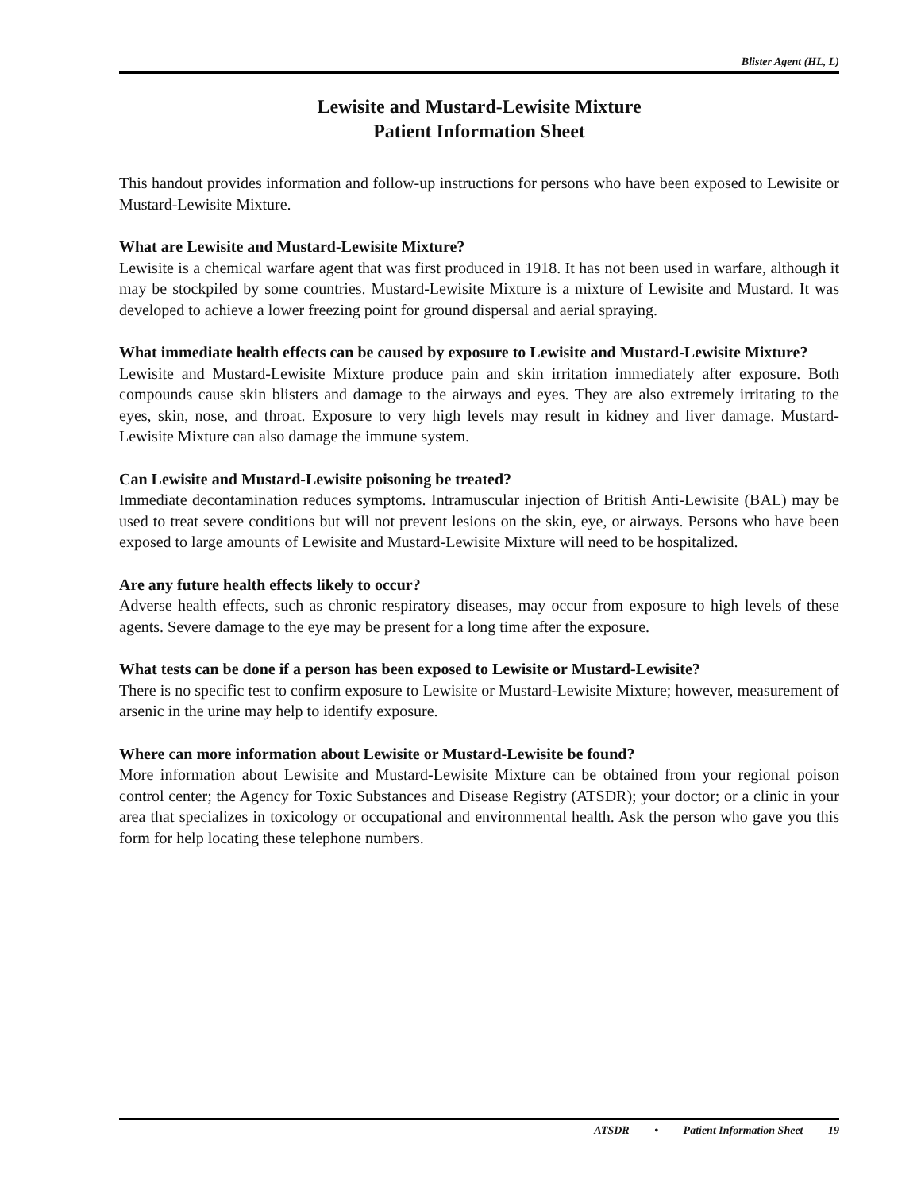Blister Agent (HL, L)
Lewisite and Mustard-Lewisite Mixture
Patient Information Sheet
This handout provides information and follow-up instructions for persons who have been exposed to Lewisite or Mustard-Lewisite Mixture.
What are Lewisite and Mustard-Lewisite Mixture?
Lewisite is a chemical warfare agent that was first produced in 1918. It has not been used in warfare, although it may be stockpiled by some countries. Mustard-Lewisite Mixture is a mixture of Lewisite and Mustard. It was developed to achieve a lower freezing point for ground dispersal and aerial spraying.
What immediate health effects can be caused by exposure to Lewisite and Mustard-Lewisite Mixture?
Lewisite and Mustard-Lewisite Mixture produce pain and skin irritation immediately after exposure. Both compounds cause skin blisters and damage to the airways and eyes. They are also extremely irritating to the eyes, skin, nose, and throat. Exposure to very high levels may result in kidney and liver damage. Mustard-Lewisite Mixture can also damage the immune system.
Can Lewisite and Mustard-Lewisite poisoning be treated?
Immediate decontamination reduces symptoms. Intramuscular injection of British Anti-Lewisite (BAL) may be used to treat severe conditions but will not prevent lesions on the skin, eye, or airways. Persons who have been exposed to large amounts of Lewisite and Mustard-Lewisite Mixture will need to be hospitalized.
Are any future health effects likely to occur?
Adverse health effects, such as chronic respiratory diseases, may occur from exposure to high levels of these agents. Severe damage to the eye may be present for a long time after the exposure.
What tests can be done if a person has been exposed to Lewisite or Mustard-Lewisite?
There is no specific test to confirm exposure to Lewisite or Mustard-Lewisite Mixture; however, measurement of arsenic in the urine may help to identify exposure.
Where can more information about Lewisite or Mustard-Lewisite be found?
More information about Lewisite and Mustard-Lewisite Mixture can be obtained from your regional poison control center; the Agency for Toxic Substances and Disease Registry (ATSDR); your doctor; or a clinic in your area that specializes in toxicology or occupational and environmental health. Ask the person who gave you this form for help locating these telephone numbers.
ATSDR • Patient Information Sheet 19